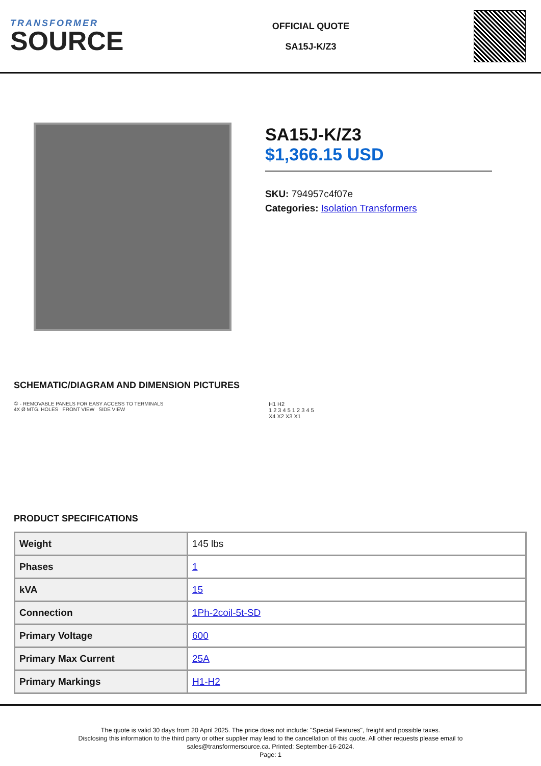TRANSFORMER
SOURCE
OFFICIAL QUOTE
SA15J-K/Z3
SA15J-K/Z3
$1,366.15 USD
SKU: 794957c4f07e
Categories: Isolation Transformers
SCHEMATIC/DIAGRAM AND DIMENSION PICTURES
① - REMOVABLE PANELS FOR EASY ACCESS TO TERMINALS
4X Ø MTG. HOLES FRONT VIEW SIDE VIEW
H1 H2
1 2 3 4 5 1 2 3 4 5
X4 X2 X3 X1
PRODUCT SPECIFICATIONS
| Weight | 145 lbs |
| Phases | 1 |
| kVA | 15 |
| Connection | 1Ph-2coil-5t-SD |
| Primary Voltage | 600 |
| Primary Max Current | 25A |
| Primary Markings | H1-H2 |
The quote is valid 30 days from 20 April 2025. The price does not include: "Special Features", freight and possible taxes.
Disclosing this information to the third party or other supplier may lead to the cancellation of this quote. All other requests please email to
sales@transformersource.ca. Printed: September-16-2024.
Page: 1